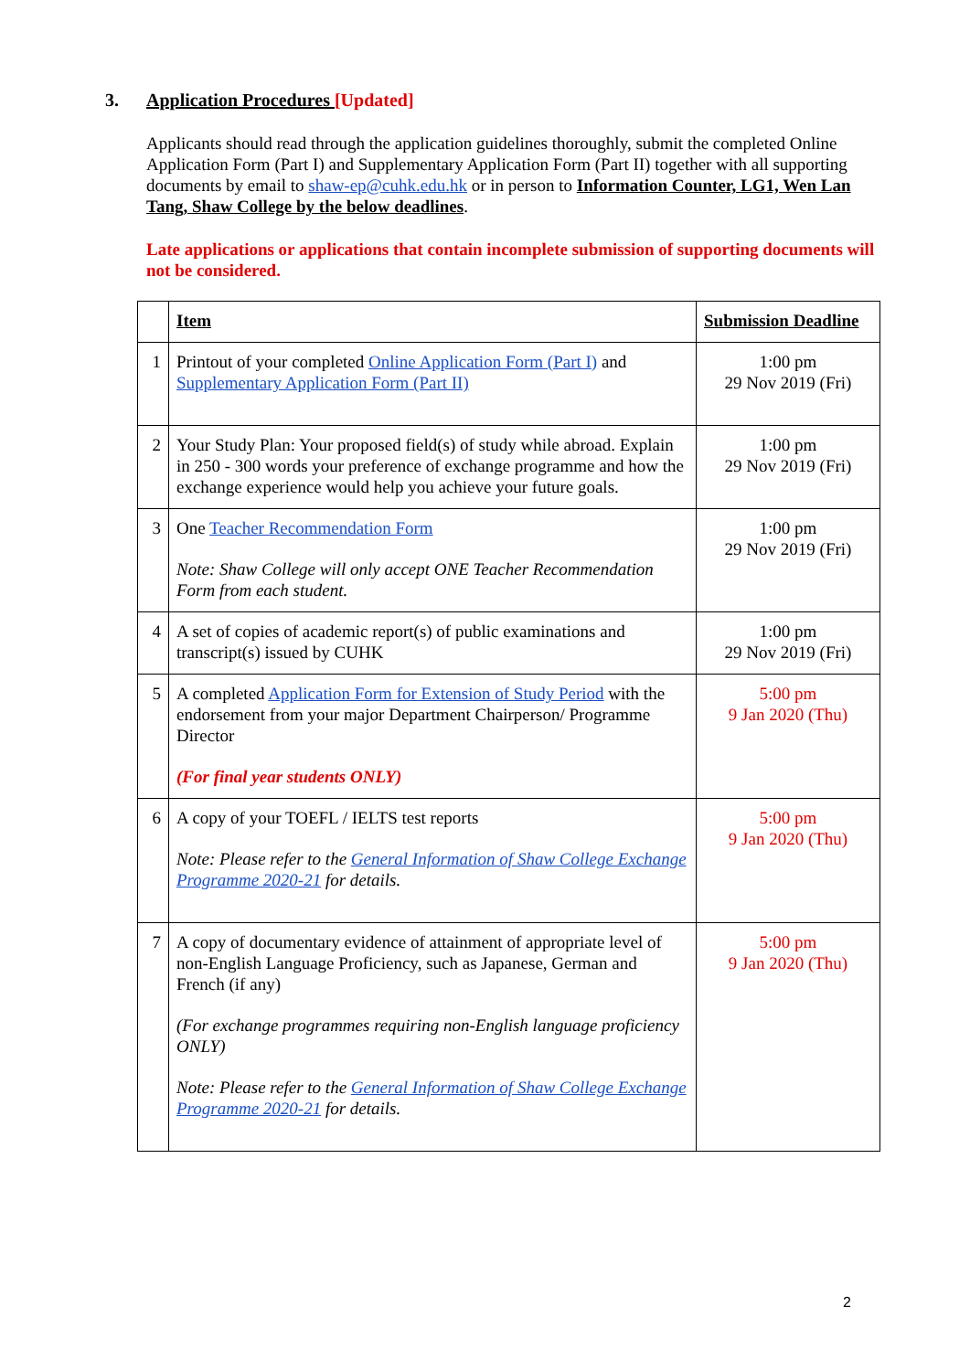3. Application Procedures [Updated]
Applicants should read through the application guidelines thoroughly, submit the completed Online Application Form (Part I) and Supplementary Application Form (Part II) together with all supporting documents by email to shaw-ep@cuhk.edu.hk or in person to Information Counter, LG1, Wen Lan Tang, Shaw College by the below deadlines.
Late applications or applications that contain incomplete submission of supporting documents will not be considered.
| | Item | Submission Deadline |
| 1 | Printout of your completed Online Application Form (Part I) and Supplementary Application Form (Part II) | 1:00 pm 29 Nov 2019 (Fri) |
| 2 | Your Study Plan: Your proposed field(s) of study while abroad. Explain in 250 - 300 words your preference of exchange programme and how the exchange experience would help you achieve your future goals. | 1:00 pm 29 Nov 2019 (Fri) |
| 3 | One Teacher Recommendation Form Note: Shaw College will only accept ONE Teacher Recommendation Form from each student. | 1:00 pm 29 Nov 2019 (Fri) |
| 4 | A set of copies of academic report(s) of public examinations and transcript(s) issued by CUHK | 1:00 pm 29 Nov 2019 (Fri) |
| 5 | A completed Application Form for Extension of Study Period with the endorsement from your major Department Chairperson/ Programme Director (For final year students ONLY) | 5:00 pm 9 Jan 2020 (Thu) |
| 6 | A copy of your TOEFL / IELTS test reports Note: Please refer to the General Information of Shaw College Exchange Programme 2020-21 for details. | 5:00 pm 9 Jan 2020 (Thu) |
| 7 | A copy of documentary evidence of attainment of appropriate level of non-English Language Proficiency, such as Japanese, German and French (if any) (For exchange programmes requiring non-English language proficiency ONLY) Note: Please refer to the General Information of Shaw College Exchange Programme 2020-21 for details. | 5:00 pm 9 Jan 2020 (Thu) |
2